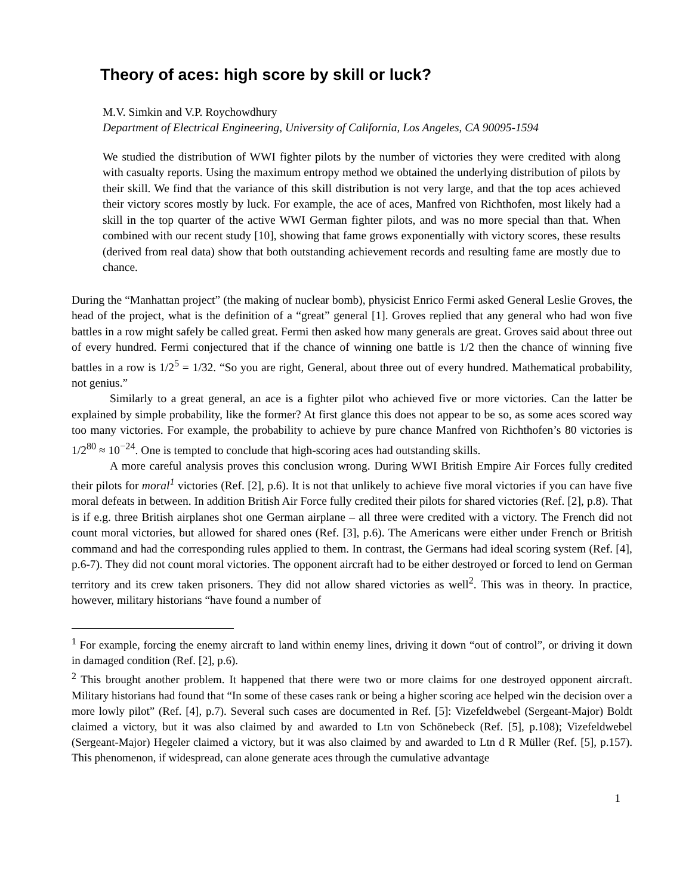Theory of aces: high score by skill or luck?
M.V. Simkin and V.P. Roychowdhury
Department of Electrical Engineering, University of California, Los Angeles, CA 90095-1594
We studied the distribution of WWI fighter pilots by the number of victories they were credited with along with casualty reports. Using the maximum entropy method we obtained the underlying distribution of pilots by their skill. We find that the variance of this skill distribution is not very large, and that the top aces achieved their victory scores mostly by luck. For example, the ace of aces, Manfred von Richthofen, most likely had a skill in the top quarter of the active WWI German fighter pilots, and was no more special than that. When combined with our recent study [10], showing that fame grows exponentially with victory scores, these results (derived from real data) show that both outstanding achievement records and resulting fame are mostly due to chance.
During the “Manhattan project” (the making of nuclear bomb), physicist Enrico Fermi asked General Leslie Groves, the head of the project, what is the definition of a “great” general [1]. Groves replied that any general who had won five battles in a row might safely be called great. Fermi then asked how many generals are great. Groves said about three out of every hundred. Fermi conjectured that if the chance of winning one battle is 1/2 then the chance of winning five battles in a row is 1/2<sup>5</sup> = 1/32. “So you are right, General, about three out of every hundred. Mathematical probability, not genius.”
Similarly to a great general, an ace is a fighter pilot who achieved five or more victories. Can the latter be explained by simple probability, like the former? At first glance this does not appear to be so, as some aces scored way too many victories. For example, the probability to achieve by pure chance Manfred von Richthofen’s 80 victories is 1/2<sup>80</sup> ≈ 10<sup>−24</sup>. One is tempted to conclude that high-scoring aces had outstanding skills.
A more careful analysis proves this conclusion wrong. During WWI British Empire Air Forces fully credited their pilots for moral<sup>1</sup> victories (Ref. [2], p.6). It is not that unlikely to achieve five moral victories if you can have five moral defeats in between. In addition British Air Force fully credited their pilots for shared victories (Ref. [2], p.8). That is if e.g. three British airplanes shot one German airplane – all three were credited with a victory. The French did not count moral victories, but allowed for shared ones (Ref. [3], p.6). The Americans were either under French or British command and had the corresponding rules applied to them. In contrast, the Germans had ideal scoring system (Ref. [4], p.6-7). They did not count moral victories. The opponent aircraft had to be either destroyed or forced to lend on German territory and its crew taken prisoners. They did not allow shared victories as well<sup>2</sup>. This was in theory. In practice, however, military historians “have found a number of
<sup>1</sup> For example, forcing the enemy aircraft to land within enemy lines, driving it down “out of control”, or driving it down in damaged condition (Ref. [2], p.6).
<sup>2</sup> This brought another problem. It happened that there were two or more claims for one destroyed opponent aircraft. Military historians had found that “In some of these cases rank or being a higher scoring ace helped win the decision over a more lowly pilot” (Ref. [4], p.7). Several such cases are documented in Ref. [5]: Vizefeldwebel (Sergeant-Major) Boldt claimed a victory, but it was also claimed by and awarded to Ltn von Schönebeck (Ref. [5], p.108); Vizefeldwebel (Sergeant-Major) Hegeler claimed a victory, but it was also claimed by and awarded to Ltn d R Müller (Ref. [5], p.157). This phenomenon, if widespread, can alone generate aces through the cumulative advantage
1